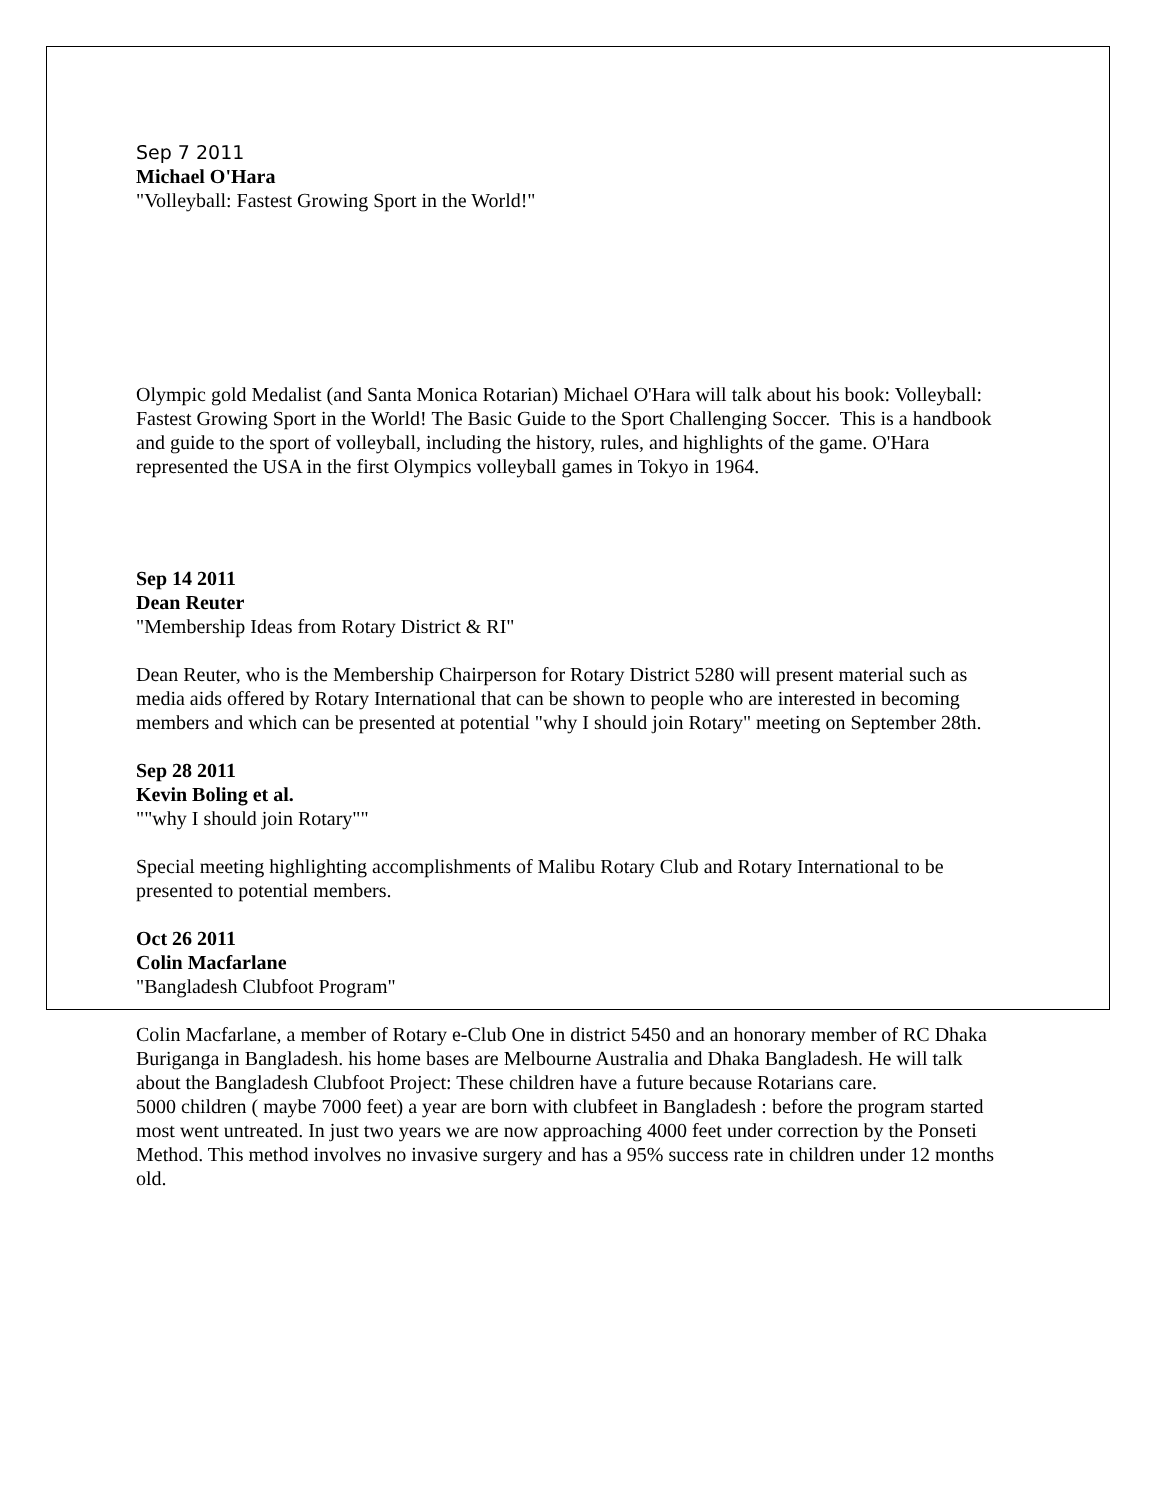Sep 7 2011
Michael O'Hara
"Volleyball: Fastest Growing Sport in the World!"
Olympic gold Medalist (and Santa Monica Rotarian) Michael O'Hara will talk about his book: Volleyball: Fastest Growing Sport in the World! The Basic Guide to the Sport Challenging Soccer. This is a handbook and guide to the sport of volleyball, including the history, rules, and highlights of the game. O'Hara represented the USA in the first Olympics volleyball games in Tokyo in 1964.
Sep 14 2011
Dean Reuter
"Membership Ideas from Rotary District & RI"
Dean Reuter, who is the Membership Chairperson for Rotary District 5280 will present material such as media aids offered by Rotary International that can be shown to people who are interested in becoming members and which can be presented at potential "why I should join Rotary" meeting on September 28th.
Sep 28 2011
Kevin Boling et al.
""why I should join Rotary""
Special meeting highlighting accomplishments of Malibu Rotary Club and Rotary International to be presented to potential members.
Oct 26 2011
Colin Macfarlane
"Bangladesh Clubfoot Program"
Colin Macfarlane, a member of Rotary e-Club One in district 5450 and an honorary member of RC Dhaka Buriganga in Bangladesh. his home bases are Melbourne Australia and Dhaka Bangladesh. He will talk about the Bangladesh Clubfoot Project: These children have a future because Rotarians care.
5000 children ( maybe 7000 feet) a year are born with clubfeet in Bangladesh : before the program started most went untreated. In just two years we are now approaching 4000 feet under correction by the Ponseti Method. This method involves no invasive surgery and has a 95% success rate in children under 12 months old.